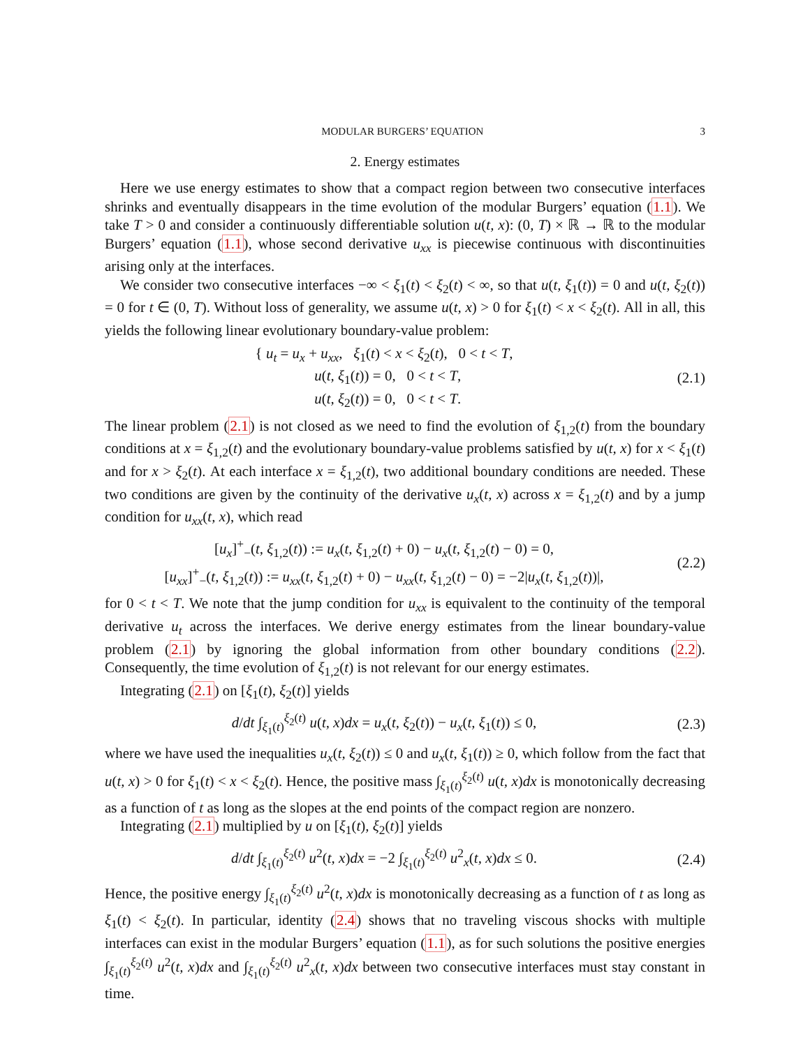MODULAR BURGERS’ EQUATION 3
2. Energy estimates
Here we use energy estimates to show that a compact region between two consecutive interfaces shrinks and eventually disappears in the time evolution of the modular Burgers’ equation (1.1). We take T > 0 and consider a continuously differentiable solution u(t, x): (0, T) × ℝ → ℝ to the modular Burgers’ equation (1.1), whose second derivative u<sub>xx</sub> is piecewise continuous with discontinuities arising only at the interfaces.
We consider two consecutive interfaces −∞ < ξ<sub>1</sub>(t) < ξ<sub>2</sub>(t) < ∞, so that u(t, ξ<sub>1</sub>(t)) = 0 and u(t, ξ<sub>2</sub>(t)) = 0 for t ∈ (0, T). Without loss of generality, we assume u(t, x) > 0 for ξ<sub>1</sub>(t) < x < ξ<sub>2</sub>(t). All in all, this yields the following linear evolutionary boundary-value problem:
{ u<sub>t</sub> = u<sub>x</sub> + u<sub>xx</sub>, ξ<sub>1</sub>(t) < x < ξ<sub>2</sub>(t), 0 < t < T,
u(t, ξ<sub>1</sub>(t)) = 0, 0 < t < T,
u(t, ξ<sub>2</sub>(t)) = 0, 0 < t < T.
(2.1)
The linear problem (2.1) is not closed as we need to find the evolution of ξ<sub>1,2</sub>(t) from the boundary conditions at x = ξ<sub>1,2</sub>(t) and the evolutionary boundary-value problems satisfied by u(t, x) for x < ξ<sub>1</sub>(t) and for x > ξ<sub>2</sub>(t). At each interface x = ξ<sub>1,2</sub>(t), two additional boundary conditions are needed. These two conditions are given by the continuity of the derivative u<sub>x</sub>(t, x) across x = ξ<sub>1,2</sub>(t) and by a jump condition for u<sub>xx</sub>(t, x), which read
[u<sub>x</sub>]<sup>+</sup><sub>−</sub>(t, ξ<sub>1,2</sub>(t)) := u<sub>x</sub>(t, ξ<sub>1,2</sub>(t) + 0) − u<sub>x</sub>(t, ξ<sub>1,2</sub>(t) − 0) = 0,
[u<sub>xx</sub>]<sup>+</sup><sub>−</sub>(t, ξ<sub>1,2</sub>(t)) := u<sub>xx</sub>(t, ξ<sub>1,2</sub>(t) + 0) − u<sub>xx</sub>(t, ξ<sub>1,2</sub>(t) − 0) = −2|u<sub>x</sub>(t, ξ<sub>1,2</sub>(t))|,
(2.2)
for 0 < t < T. We note that the jump condition for u<sub>xx</sub> is equivalent to the continuity of the temporal derivative u<sub>t</sub> across the interfaces. We derive energy estimates from the linear boundary-value problem (2.1) by ignoring the global information from other boundary conditions (2.2). Consequently, the time evolution of ξ<sub>1,2</sub>(t) is not relevant for our energy estimates.
Integrating (2.1) on [ξ<sub>1</sub>(t), ξ<sub>2</sub>(t)] yields
d/dt ∫<sub>ξ<sub>1</sub>(t)</sub><sup>ξ<sub>2</sub>(t)</sup> u(t, x)dx = u<sub>x</sub>(t, ξ<sub>2</sub>(t)) − u<sub>x</sub>(t, ξ<sub>1</sub>(t)) ≤ 0,
(2.3)
where we have used the inequalities u<sub>x</sub>(t, ξ<sub>2</sub>(t)) ≤ 0 and u<sub>x</sub>(t, ξ<sub>1</sub>(t)) ≥ 0, which follow from the fact that u(t, x) > 0 for ξ<sub>1</sub>(t) < x < ξ<sub>2</sub>(t). Hence, the positive mass ∫<sub>ξ<sub>1</sub>(t)</sub><sup>ξ<sub>2</sub>(t)</sup> u(t, x)dx is monotonically decreasing as a function of t as long as the slopes at the end points of the compact region are nonzero.
Integrating (2.1) multiplied by u on [ξ<sub>1</sub>(t), ξ<sub>2</sub>(t)] yields
d/dt ∫<sub>ξ<sub>1</sub>(t)</sub><sup>ξ<sub>2</sub>(t)</sup> u<sup>2</sup>(t, x)dx = −2 ∫<sub>ξ<sub>1</sub>(t)</sub><sup>ξ<sub>2</sub>(t)</sup> u<sup>2</sup><sub>x</sub>(t, x)dx ≤ 0.
(2.4)
Hence, the positive energy ∫<sub>ξ<sub>1</sub>(t)</sub><sup>ξ<sub>2</sub>(t)</sup> u<sup>2</sup>(t, x)dx is monotonically decreasing as a function of t as long as ξ<sub>1</sub>(t) < ξ<sub>2</sub>(t). In particular, identity (2.4) shows that no traveling viscous shocks with multiple interfaces can exist in the modular Burgers’ equation (1.1), as for such solutions the positive energies ∫<sub>ξ<sub>1</sub>(t)</sub><sup>ξ<sub>2</sub>(t)</sup> u<sup>2</sup>(t, x)dx and ∫<sub>ξ<sub>1</sub>(t)</sub><sup>ξ<sub>2</sub>(t)</sup> u<sup>2</sup><sub>x</sub>(t, x)dx between two consecutive interfaces must stay constant in time.